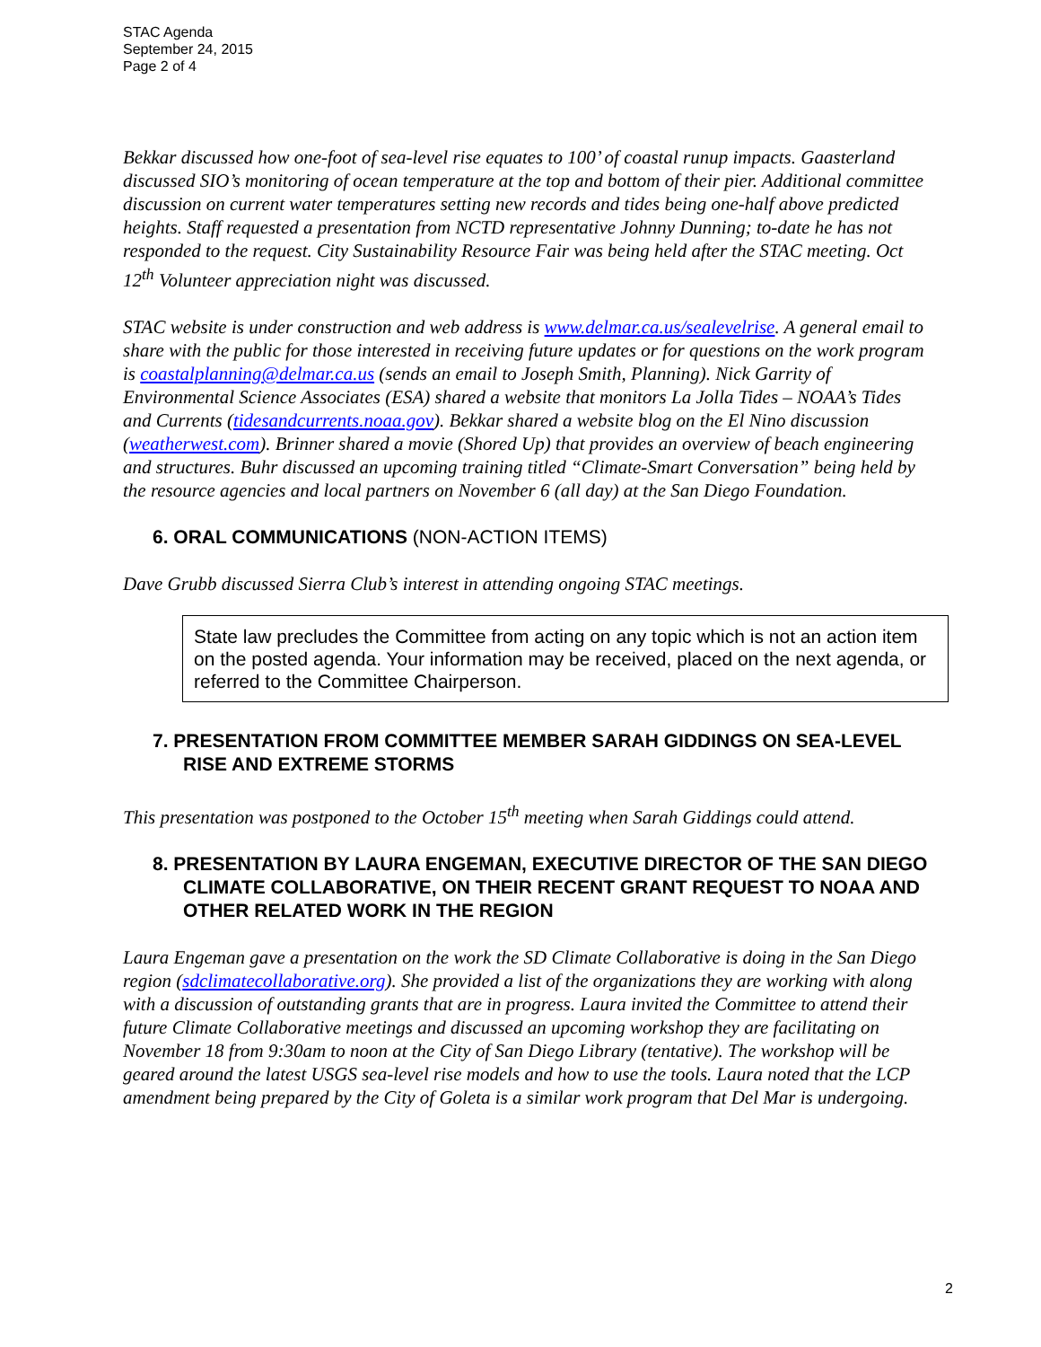STAC Agenda
September 24, 2015
Page 2 of 4
Bekkar discussed how one-foot of sea-level rise equates to 100’ of coastal runup impacts. Gaasterland discussed SIO’s monitoring of ocean temperature at the top and bottom of their pier. Additional committee discussion on current water temperatures setting new records and tides being one-half above predicted heights. Staff requested a presentation from NCTD representative Johnny Dunning; to-date he has not responded to the request. City Sustainability Resource Fair was being held after the STAC meeting. Oct 12<sup>th</sup> Volunteer appreciation night was discussed.
STAC website is under construction and web address is www.delmar.ca.us/sealevelrise. A general email to share with the public for those interested in receiving future updates or for questions on the work program is coastalplanning@delmar.ca.us (sends an email to Joseph Smith, Planning). Nick Garrity of Environmental Science Associates (ESA) shared a website that monitors La Jolla Tides – NOAA’s Tides and Currents (tidesandcurrents.noaa.gov). Bekkar shared a website blog on the El Nino discussion (weatherwest.com). Brinner shared a movie (Shored Up) that provides an overview of beach engineering and structures. Buhr discussed an upcoming training titled “Climate-Smart Conversation” being held by the resource agencies and local partners on November 6 (all day) at the San Diego Foundation.
6. ORAL COMMUNICATIONS (NON-ACTION ITEMS)
Dave Grubb discussed Sierra Club’s interest in attending ongoing STAC meetings.
State law precludes the Committee from acting on any topic which is not an action item on the posted agenda. Your information may be received, placed on the next agenda, or referred to the Committee Chairperson.
7. PRESENTATION FROM COMMITTEE MEMBER SARAH GIDDINGS ON SEA-LEVEL RISE AND EXTREME STORMS
This presentation was postponed to the October 15<sup>th</sup> meeting when Sarah Giddings could attend.
8. PRESENTATION BY LAURA ENGEMAN, EXECUTIVE DIRECTOR OF THE SAN DIEGO CLIMATE COLLABORATIVE, ON THEIR RECENT GRANT REQUEST TO NOAA AND OTHER RELATED WORK IN THE REGION
Laura Engeman gave a presentation on the work the SD Climate Collaborative is doing in the San Diego region (sdclimatecollaborative.org). She provided a list of the organizations they are working with along with a discussion of outstanding grants that are in progress. Laura invited the Committee to attend their future Climate Collaborative meetings and discussed an upcoming workshop they are facilitating on November 18 from 9:30am to noon at the City of San Diego Library (tentative). The workshop will be geared around the latest USGS sea-level rise models and how to use the tools. Laura noted that the LCP amendment being prepared by the City of Goleta is a similar work program that Del Mar is undergoing.
2